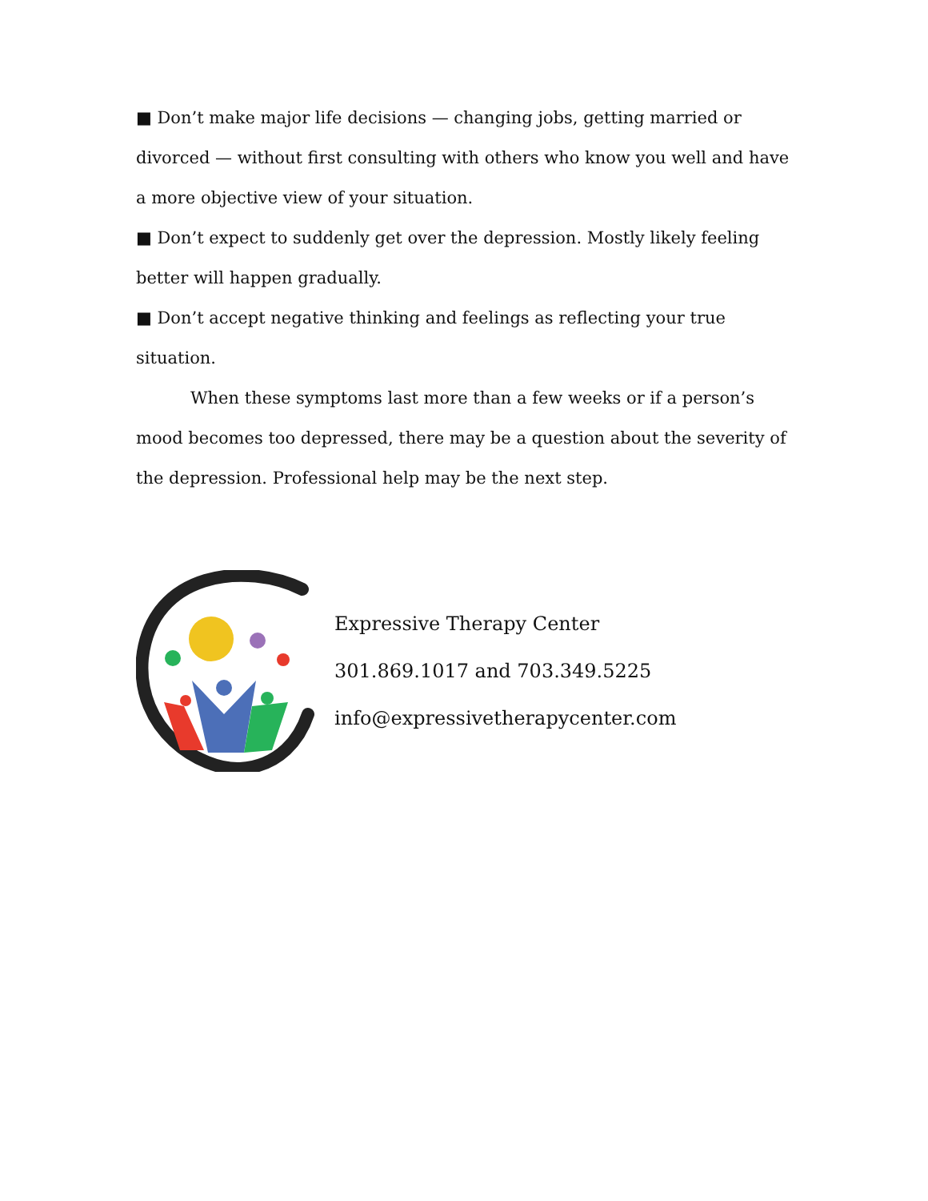■ Don’t make major life decisions — changing jobs, getting married or divorced — without first consulting with others who know you well and have a more objective view of your situation.
■ Don’t expect to suddenly get over the depression. Mostly likely feeling better will happen gradually.
■ Don’t accept negative thinking and feelings as reflecting your true situation.
When these symptoms last more than a few weeks or if a person’s mood becomes too depressed, there may be a question about the severity of the depression. Professional help may be the next step.
Expressive Therapy Center
301.869.1017 and 703.349.5225
info@expressivetherapycenter.com